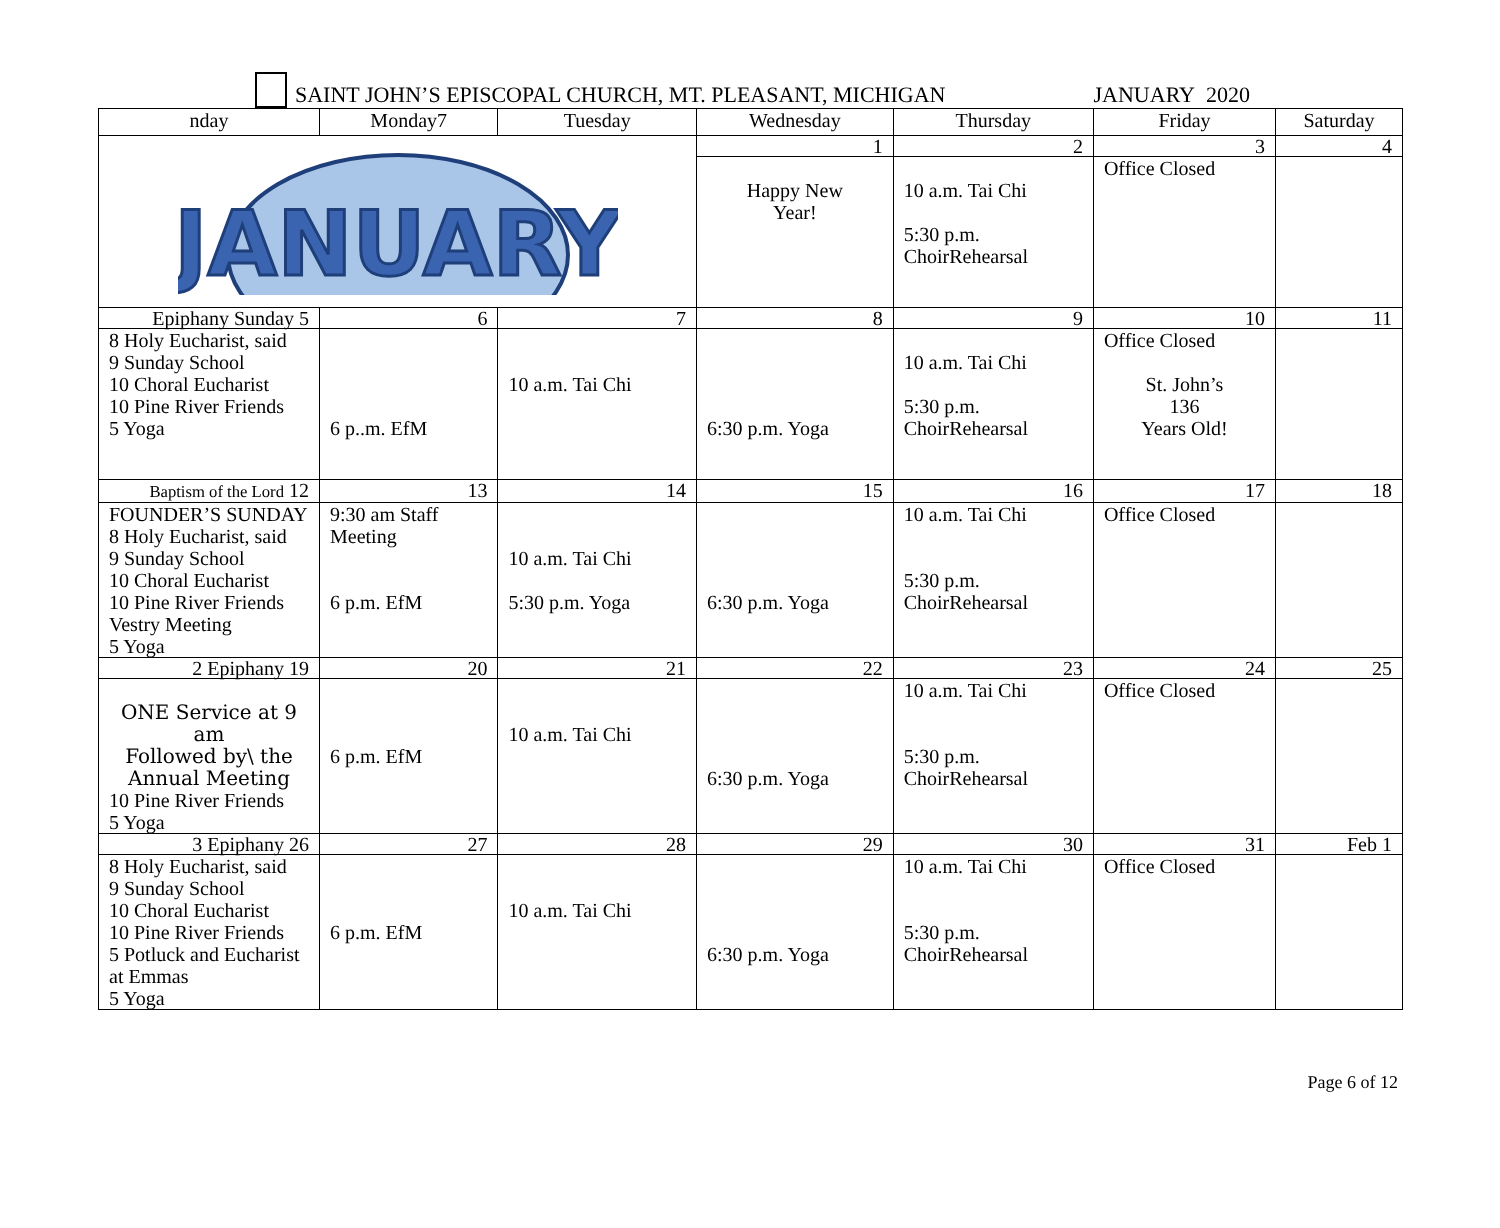SAINT JOHN’S EPISCOPAL CHURCH, MT. PLEASANT, MICHIGAN
JANUARY 2020
| nday | Monday7 | Tuesday | Wednesday | Thursday | Friday | Saturday |
| --- | --- | --- | --- | --- | --- | --- |
| JANUARY | | | 1 | 2 | 3 | 4 |
| | | | Happy New Year! | 10 a.m. Tai Chi 5:30 p.m. ChoirRehearsal | Office Closed | |
| Epiphany Sunday 5 | 6 | 7 | 8 | 9 | 10 | 11 |
| 8 Holy Eucharist, said 9 Sunday School 10 Choral Eucharist 10 Pine River Friends 5 Yoga | 6 p..m. EfM | 10 a.m. Tai Chi | 6:30 p.m. Yoga | 10 a.m. Tai Chi 5:30 p.m. ChoirRehearsal | Office Closed St. John’s 136 Years Old! | |
| Baptism of the Lord 12 | 13 | 14 | 15 | 16 | 17 | 18 |
| FOUNDER’S SUNDAY 8 Holy Eucharist, said 9 Sunday School 10 Choral Eucharist 10 Pine River Friends Vestry Meeting 5 Yoga | 9:30 am Staff Meeting 6 p.m. EfM | 10 a.m. Tai Chi 5:30 p.m. Yoga | 6:30 p.m. Yoga | 10 a.m. Tai Chi 5:30 p.m. ChoirRehearsal | Office Closed | |
| 2 Epiphany 19 | 20 | 21 | 22 | 23 | 24 | 25 |
| ONE Service at 9 am Followed by\ the Annual Meeting 10 Pine River Friends 5 Yoga | 6 p.m. EfM | 10 a.m. Tai Chi | 6:30 p.m. Yoga | 10 a.m. Tai Chi 5:30 p.m. ChoirRehearsal | Office Closed | |
| 3 Epiphany 26 | 27 | 28 | 29 | 30 | 31 | Feb 1 |
| 8 Holy Eucharist, said 9 Sunday School 10 Choral Eucharist 10 Pine River Friends 5 Potluck and Eucharist at Emmas 5 Yoga | 6 p.m. EfM | 10 a.m. Tai Chi | 6:30 p.m. Yoga | 10 a.m. Tai Chi 5:30 p.m. ChoirRehearsal | Office Closed | |
Page 6 of 12